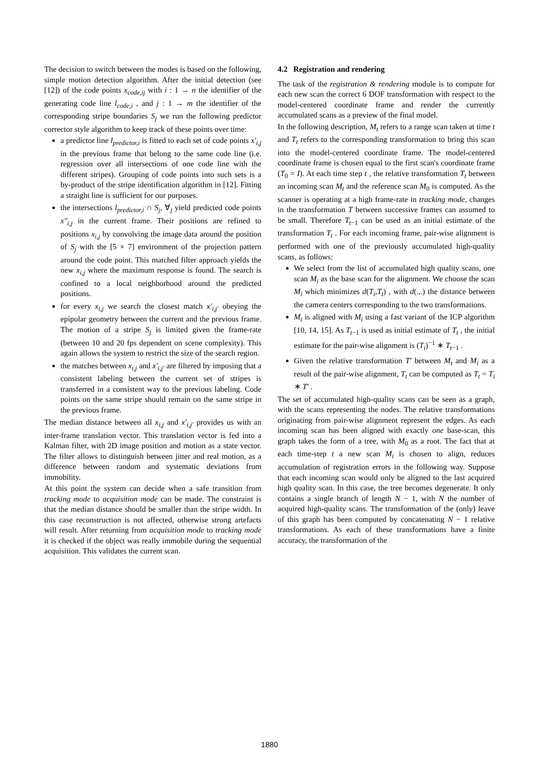The decision to switch between the modes is based on the following, simple motion detection algorithm. After the initial detection (see [12]) of the code points x<sub>code,ij</sub> with i : 1 → n the identifier of the generating code line l<sub>code,i</sub> , and j : 1 → m the identifier of the corresponding stripe boundaries S<sub>j</sub> we run the following predictor corrector style algorithm to keep track of these points over time:
a predictor line l<sub>predictor,i</sub> is fitted to each set of code points x′<sub>i,j</sub> in the previous frame that belong to the same code line (i.e. regression over all intersections of one code line with the different stripes). Grouping of code points into such sets is a by-product of the stripe identification algorithm in [12]. Fitting a straight line is sufficient for our purposes.
the intersections l<sub>predictor,i</sub> ∩ S<sub>j</sub>, ∀<sub>j</sub> yield predicted code points x″<sub>i,j</sub> in the current frame. Their positions are refined to positions x<sub>i,j</sub> by convolving the image data around the position of S<sub>j</sub> with the [5 × 7] environment of the projection pattern around the code point. This matched filter approach yields the new x<sub>i,j</sub> where the maximum response is found. The search is confined to a local neighborhood around the predicted positions.
for every x<sub>i,j</sub> we search the closest match x′<sub>i,j′</sub> obeying the epipolar geometry between the current and the previous frame. The motion of a stripe S<sub>j</sub> is limited given the frame-rate (between 10 and 20 fps dependent on scene complexity). This again allows the system to restrict the size of the search region.
the matches between x<sub>i,j</sub> and x′<sub>i,j′</sub> are filtered by imposing that a consistent labeling between the current set of stripes is transferred in a consistent way to the previous labeling. Code points on the same stripe should remain on the same stripe in the previous frame.
The median distance between all x<sub>i,j</sub> and x′<sub>i,j′</sub> provides us with an inter-frame translation vector. This translation vector is fed into a Kalman filter, with 2D image position and motion as a state vector. The filter allows to distinguish between jitter and real motion, as a difference between random and systematic deviations from immobility.
At this point the system can decide when a safe transition from tracking mode to acquisition mode can be made. The constraint is that the median distance should be smaller than the stripe width. In this case reconstruction is not affected, otherwise strong artefacts will result. After returning from acquisition mode to tracking mode it is checked if the object was really immobile during the sequential acquisition. This validates the current scan.
4.2 Registration and rendering
The task of the registration & rendering module is to compute for each new scan the correct 6 DOF transformation with respect to the model-centered coordinate frame and render the currently accumulated scans as a preview of the final model.
In the following description, M<sub>t</sub> refers to a range scan taken at time t and T<sub>t</sub> refers to the corresponding transformation to bring this scan into the model-centered coordinate frame. The model-centered coordinate frame is chosen equal to the first scan's coordinate frame (T<sub>0</sub> = I). At each time step t , the relative transformation T<sub>t</sub> between an incoming scan M<sub>t</sub> and the reference scan M<sub>0</sub> is computed. As the scanner is operating at a high frame-rate in tracking mode, changes in the transformation T between successive frames can assumed to be small. Therefore T<sub>t−1</sub> can be used as an initial estimate of the transformation T<sub>t</sub> . For each incoming frame, pair-wise alignment is performed with one of the previously accumulated high-quality scans, as follows:
We select from the list of accumulated high quality scans, one scan M<sub>i</sub> as the base scan for the alignment. We choose the scan M<sub>i</sub> which minimizes d(T<sub>i</sub>,T<sub>t</sub>) , with d(.,.) the distance between the camera centers corresponding to the two transformations.
M<sub>t</sub> is aligned with M<sub>i</sub> using a fast variant of the ICP algorithm [10, 14, 15]. As T<sub>t−1</sub> is used as initial estimate of T<sub>t</sub> , the initial estimate for the pair-wise alignment is (T<sub>i</sub>)<sup>−1</sup> ∗ T<sub>t−1</sub> .
Given the relative transformation T′ between M<sub>t</sub> and M<sub>i</sub> as a result of the pair-wise alignment, T<sub>t</sub> can be computed as T<sub>t</sub> = T<sub>i</sub> ∗ T′ .
The set of accumulated high-quality scans can be seen as a graph, with the scans representing the nodes. The relative transformations originating from pair-wise alignment represent the edges. As each incoming scan has been aligned with exactly one base-scan, this graph takes the form of a tree, with M<sub>0</sub> as a root. The fact that at each time-step t a new scan M<sub>i</sub> is chosen to align, reduces accumulation of registration errors in the following way. Suppose that each incoming scan would only be aligned to the last acquired high quality scan. In this case, the tree becomes degenerate. It only contains a single branch of length N − 1, with N the number of acquired high-quality scans. The transformation of the (only) leave of this graph has been computed by concatenating N − 1 relative transformations. As each of these transformations have a finite accuracy, the transformation of the
1880